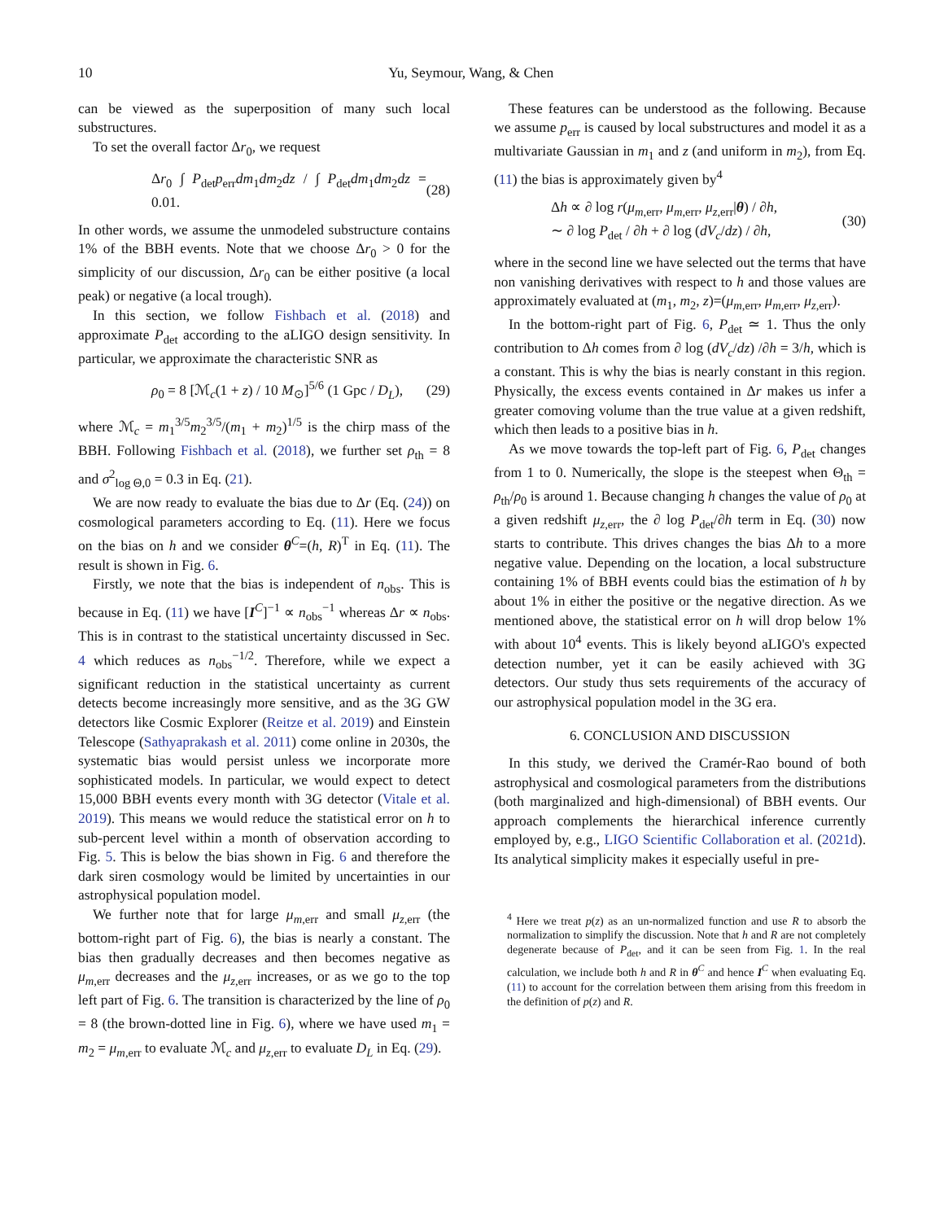10 Yu, Seymour, Wang, & Chen
can be viewed as the superposition of many such local substructures.
To set the overall factor Δr<sub>0</sub>, we request
Δr<sub>0</sub> ∫ P<sub>det</sub>p<sub>err</sub>dm<sub>1</sub>dm<sub>2</sub>dz / ∫ P<sub>det</sub>dm<sub>1</sub>dm<sub>2</sub>dz = 0.01. (28)
In other words, we assume the unmodeled substructure contains 1% of the BBH events. Note that we choose Δr<sub>0</sub> > 0 for the simplicity of our discussion, Δr<sub>0</sub> can be either positive (a local peak) or negative (a local trough).
In this section, we follow Fishbach et al. (2018) and approximate P<sub>det</sub> according to the aLIGO design sensitivity. In particular, we approximate the characteristic SNR as
ρ<sub>0</sub> = 8 [ℳ<sub>c</sub>(1 + z) / 10 M<sub>⊙</sub>]<sup>5/6</sup> (1 Gpc / D<sub>L</sub>), (29)
where ℳ<sub>c</sub> = m<sub>1</sub><sup>3/5</sup>m<sub>2</sub><sup>3/5</sup>/(m<sub>1</sub> + m<sub>2</sub>)<sup>1/5</sup> is the chirp mass of the BBH. Following Fishbach et al. (2018), we further set ρ<sub>th</sub> = 8 and σ<sup>2</sup><sub>log Θ,0</sub> = 0.3 in Eq. (21).
We are now ready to evaluate the bias due to Δr (Eq. (24)) on cosmological parameters according to Eq. (11). Here we focus on the bias on h and we consider θ<sup>C</sup>=(h, R)<sup>T</sup> in Eq. (11). The result is shown in Fig. 6.
Firstly, we note that the bias is independent of n<sub>obs</sub>. This is because in Eq. (11) we have [I<sup>C</sup>]<sup>−1</sup> ∝ n<sub>obs</sub><sup>−1</sup> whereas Δr ∝ n<sub>obs</sub>. This is in contrast to the statistical uncertainty discussed in Sec. 4 which reduces as n<sub>obs</sub><sup>−1/2</sup>. Therefore, while we expect a significant reduction in the statistical uncertainty as current detects become increasingly more sensitive, and as the 3G GW detectors like Cosmic Explorer (Reitze et al. 2019) and Einstein Telescope (Sathyaprakash et al. 2011) come online in 2030s, the systematic bias would persist unless we incorporate more sophisticated models. In particular, we would expect to detect 15,000 BBH events every month with 3G detector (Vitale et al. 2019). This means we would reduce the statistical error on h to sub-percent level within a month of observation according to Fig. 5. This is below the bias shown in Fig. 6 and therefore the dark siren cosmology would be limited by uncertainties in our astrophysical population model.
We further note that for large μ<sub>m,err</sub> and small μ<sub>z,err</sub> (the bottom-right part of Fig. 6), the bias is nearly a constant. The bias then gradually decreases and then becomes negative as μ<sub>m,err</sub> decreases and the μ<sub>z,err</sub> increases, or as we go to the top left part of Fig. 6. The transition is characterized by the line of ρ<sub>0</sub> = 8 (the brown-dotted line in Fig. 6), where we have used m<sub>1</sub> = m<sub>2</sub> = μ<sub>m,err</sub> to evaluate ℳ<sub>c</sub> and μ<sub>z,err</sub> to evaluate D<sub>L</sub> in Eq. (29).
These features can be understood as the following. Because we assume p<sub>err</sub> is caused by local substructures and model it as a multivariate Gaussian in m<sub>1</sub> and z (and uniform in m<sub>2</sub>), from Eq. (11) the bias is approximately given by<sup>4</sup>
Δh ∝ ∂ log r(μ<sub>m,err</sub>, μ<sub>m,err</sub>, μ<sub>z,err</sub>|θ) / ∂h,
∼ ∂ log P<sub>det</sub> / ∂h + ∂ log (dV<sub>c</sub>/dz) / ∂h, (30)
where in the second line we have selected out the terms that have non vanishing derivatives with respect to h and those values are approximately evaluated at (m<sub>1</sub>, m<sub>2</sub>, z)=(μ<sub>m,err</sub>, μ<sub>m,err</sub>, μ<sub>z,err</sub>).
In the bottom-right part of Fig. 6, P<sub>det</sub> ≃ 1. Thus the only contribution to Δh comes from ∂ log (dV<sub>c</sub>/dz) /∂h = 3/h, which is a constant. This is why the bias is nearly constant in this region. Physically, the excess events contained in Δr makes us infer a greater comoving volume than the true value at a given redshift, which then leads to a positive bias in h.
As we move towards the top-left part of Fig. 6, P<sub>det</sub> changes from 1 to 0. Numerically, the slope is the steepest when Θ<sub>th</sub> = ρ<sub>th</sub>/ρ<sub>0</sub> is around 1. Because changing h changes the value of ρ<sub>0</sub> at a given redshift μ<sub>z,err</sub>, the ∂ log P<sub>det</sub>/∂h term in Eq. (30) now starts to contribute. This drives changes the bias Δh to a more negative value. Depending on the location, a local substructure containing 1% of BBH events could bias the estimation of h by about 1% in either the positive or the negative direction. As we mentioned above, the statistical error on h will drop below 1% with about 10<sup>4</sup> events. This is likely beyond aLIGO's expected detection number, yet it can be easily achieved with 3G detectors. Our study thus sets requirements of the accuracy of our astrophysical population model in the 3G era.
6. CONCLUSION AND DISCUSSION
In this study, we derived the Cramér-Rao bound of both astrophysical and cosmological parameters from the distributions (both marginalized and high-dimensional) of BBH events. Our approach complements the hierarchical inference currently employed by, e.g., LIGO Scientific Collaboration et al. (2021d). Its analytical simplicity makes it especially useful in pre-
<sup>4</sup> Here we treat p(z) as an un-normalized function and use R to absorb the normalization to simplify the discussion. Note that h and R are not completely degenerate because of P<sub>det</sub>, and it can be seen from Fig. 1. In the real calculation, we include both h and R in θ<sup>C</sup> and hence I<sup>C</sup> when evaluating Eq. (11) to account for the correlation between them arising from this freedom in the definition of p(z) and R.